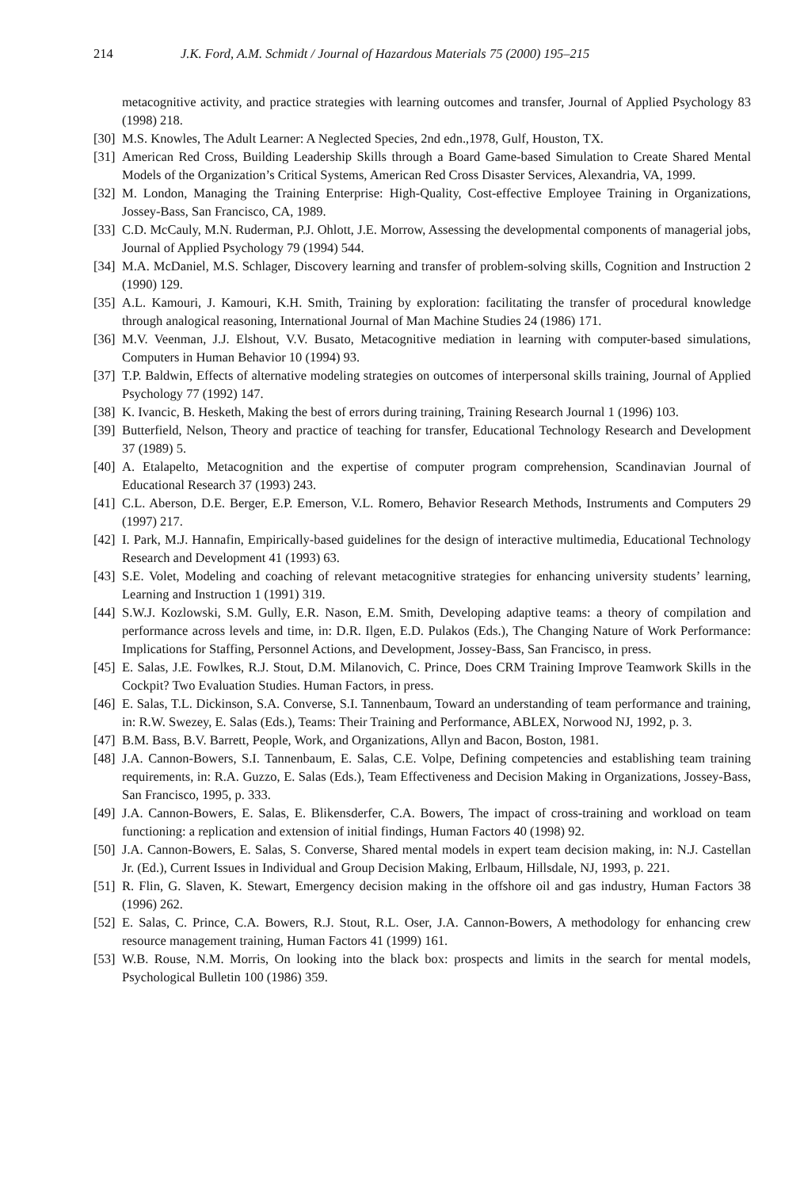214 J.K. Ford, A.M. Schmidt / Journal of Hazardous Materials 75 (2000) 195–215
metacognitive activity, and practice strategies with learning outcomes and transfer, Journal of Applied Psychology 83 (1998) 218.
[30] M.S. Knowles, The Adult Learner: A Neglected Species, 2nd edn.,1978, Gulf, Houston, TX.
[31] American Red Cross, Building Leadership Skills through a Board Game-based Simulation to Create Shared Mental Models of the Organization’s Critical Systems, American Red Cross Disaster Services, Alexandria, VA, 1999.
[32] M. London, Managing the Training Enterprise: High-Quality, Cost-effective Employee Training in Organizations, Jossey-Bass, San Francisco, CA, 1989.
[33] C.D. McCauly, M.N. Ruderman, P.J. Ohlott, J.E. Morrow, Assessing the developmental components of managerial jobs, Journal of Applied Psychology 79 (1994) 544.
[34] M.A. McDaniel, M.S. Schlager, Discovery learning and transfer of problem-solving skills, Cognition and Instruction 2 (1990) 129.
[35] A.L. Kamouri, J. Kamouri, K.H. Smith, Training by exploration: facilitating the transfer of procedural knowledge through analogical reasoning, International Journal of Man Machine Studies 24 (1986) 171.
[36] M.V. Veenman, J.J. Elshout, V.V. Busato, Metacognitive mediation in learning with computer-based simulations, Computers in Human Behavior 10 (1994) 93.
[37] T.P. Baldwin, Effects of alternative modeling strategies on outcomes of interpersonal skills training, Journal of Applied Psychology 77 (1992) 147.
[38] K. Ivancic, B. Hesketh, Making the best of errors during training, Training Research Journal 1 (1996) 103.
[39] Butterfield, Nelson, Theory and practice of teaching for transfer, Educational Technology Research and Development 37 (1989) 5.
[40] A. Etalapelto, Metacognition and the expertise of computer program comprehension, Scandinavian Journal of Educational Research 37 (1993) 243.
[41] C.L. Aberson, D.E. Berger, E.P. Emerson, V.L. Romero, Behavior Research Methods, Instruments and Computers 29 (1997) 217.
[42] I. Park, M.J. Hannafin, Empirically-based guidelines for the design of interactive multimedia, Educational Technology Research and Development 41 (1993) 63.
[43] S.E. Volet, Modeling and coaching of relevant metacognitive strategies for enhancing university students’ learning, Learning and Instruction 1 (1991) 319.
[44] S.W.J. Kozlowski, S.M. Gully, E.R. Nason, E.M. Smith, Developing adaptive teams: a theory of compilation and performance across levels and time, in: D.R. Ilgen, E.D. Pulakos (Eds.), The Changing Nature of Work Performance: Implications for Staffing, Personnel Actions, and Development, Jossey-Bass, San Francisco, in press.
[45] E. Salas, J.E. Fowlkes, R.J. Stout, D.M. Milanovich, C. Prince, Does CRM Training Improve Teamwork Skills in the Cockpit? Two Evaluation Studies. Human Factors, in press.
[46] E. Salas, T.L. Dickinson, S.A. Converse, S.I. Tannenbaum, Toward an understanding of team performance and training, in: R.W. Swezey, E. Salas (Eds.), Teams: Their Training and Performance, ABLEX, Norwood NJ, 1992, p. 3.
[47] B.M. Bass, B.V. Barrett, People, Work, and Organizations, Allyn and Bacon, Boston, 1981.
[48] J.A. Cannon-Bowers, S.I. Tannenbaum, E. Salas, C.E. Volpe, Defining competencies and establishing team training requirements, in: R.A. Guzzo, E. Salas (Eds.), Team Effectiveness and Decision Making in Organizations, Jossey-Bass, San Francisco, 1995, p. 333.
[49] J.A. Cannon-Bowers, E. Salas, E. Blikensderfer, C.A. Bowers, The impact of cross-training and workload on team functioning: a replication and extension of initial findings, Human Factors 40 (1998) 92.
[50] J.A. Cannon-Bowers, E. Salas, S. Converse, Shared mental models in expert team decision making, in: N.J. Castellan Jr. (Ed.), Current Issues in Individual and Group Decision Making, Erlbaum, Hillsdale, NJ, 1993, p. 221.
[51] R. Flin, G. Slaven, K. Stewart, Emergency decision making in the offshore oil and gas industry, Human Factors 38 (1996) 262.
[52] E. Salas, C. Prince, C.A. Bowers, R.J. Stout, R.L. Oser, J.A. Cannon-Bowers, A methodology for enhancing crew resource management training, Human Factors 41 (1999) 161.
[53] W.B. Rouse, N.M. Morris, On looking into the black box: prospects and limits in the search for mental models, Psychological Bulletin 100 (1986) 359.